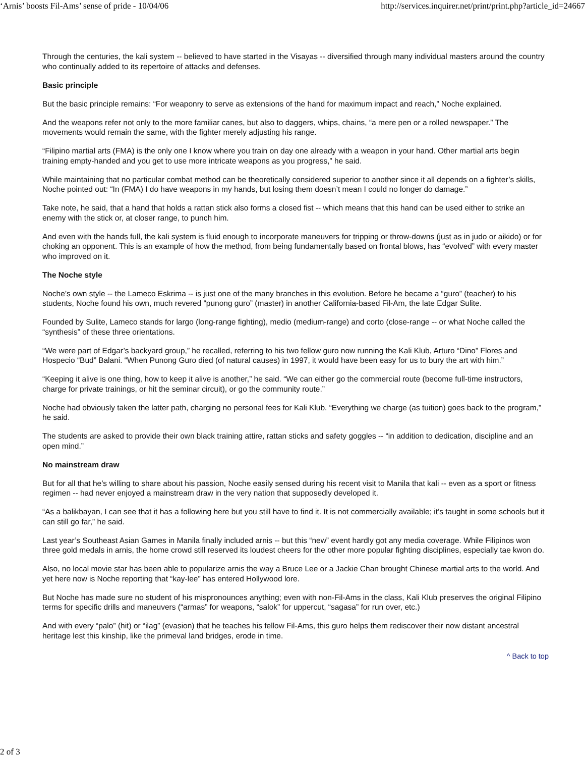‘Arnis’ boosts Fil-Ams’ sense of pride - 10/04/06 http://services.inquirer.net/print/print.php?article_id=24667
Through the centuries, the kali system -- believed to have started in the Visayas -- diversified through many individual masters around the country who continually added to its repertoire of attacks and defenses.
Basic principle
But the basic principle remains: “For weaponry to serve as extensions of the hand for maximum impact and reach,” Noche explained.
And the weapons refer not only to the more familiar canes, but also to daggers, whips, chains, “a mere pen or a rolled newspaper.” The movements would remain the same, with the fighter merely adjusting his range.
“Filipino martial arts (FMA) is the only one I know where you train on day one already with a weapon in your hand. Other martial arts begin training empty-handed and you get to use more intricate weapons as you progress,” he said.
While maintaining that no particular combat method can be theoretically considered superior to another since it all depends on a fighter’s skills, Noche pointed out: “In (FMA) I do have weapons in my hands, but losing them doesn’t mean I could no longer do damage.”
Take note, he said, that a hand that holds a rattan stick also forms a closed fist -- which means that this hand can be used either to strike an enemy with the stick or, at closer range, to punch him.
And even with the hands full, the kali system is fluid enough to incorporate maneuvers for tripping or throw-downs (just as in judo or aikido) or for choking an opponent. This is an example of how the method, from being fundamentally based on frontal blows, has “evolved” with every master who improved on it.
The Noche style
Noche’s own style -- the Lameco Eskrima -- is just one of the many branches in this evolution. Before he became a “guro” (teacher) to his students, Noche found his own, much revered “punong guro” (master) in another California-based Fil-Am, the late Edgar Sulite.
Founded by Sulite, Lameco stands for largo (long-range fighting), medio (medium-range) and corto (close-range -- or what Noche called the “synthesis” of these three orientations.
“We were part of Edgar’s backyard group,” he recalled, referring to his two fellow guro now running the Kali Klub, Arturo “Dino” Flores and Hospecio “Bud” Balani. “When Punong Guro died (of natural causes) in 1997, it would have been easy for us to bury the art with him.”
“Keeping it alive is one thing, how to keep it alive is another,” he said. “We can either go the commercial route (become full-time instructors, charge for private trainings, or hit the seminar circuit), or go the community route.”
Noche had obviously taken the latter path, charging no personal fees for Kali Klub. “Everything we charge (as tuition) goes back to the program,” he said.
The students are asked to provide their own black training attire, rattan sticks and safety goggles -- “in addition to dedication, discipline and an open mind.”
No mainstream draw
But for all that he’s willing to share about his passion, Noche easily sensed during his recent visit to Manila that kali -- even as a sport or fitness regimen -- had never enjoyed a mainstream draw in the very nation that supposedly developed it.
“As a balikbayan, I can see that it has a following here but you still have to find it. It is not commercially available; it’s taught in some schools but it can still go far,” he said.
Last year’s Southeast Asian Games in Manila finally included arnis -- but this “new” event hardly got any media coverage. While Filipinos won three gold medals in arnis, the home crowd still reserved its loudest cheers for the other more popular fighting disciplines, especially tae kwon do.
Also, no local movie star has been able to popularize arnis the way a Bruce Lee or a Jackie Chan brought Chinese martial arts to the world. And yet here now is Noche reporting that “kay-lee” has entered Hollywood lore.
But Noche has made sure no student of his mispronounces anything; even with non-Fil-Ams in the class, Kali Klub preserves the original Filipino terms for specific drills and maneuvers (“armas” for weapons, “salok” for uppercut, “sagasa” for run over, etc.)
And with every “palo” (hit) or “ilag” (evasion) that he teaches his fellow Fil-Ams, this guro helps them rediscover their now distant ancestral heritage lest this kinship, like the primeval land bridges, erode in time.
^ Back to top
2 of 3